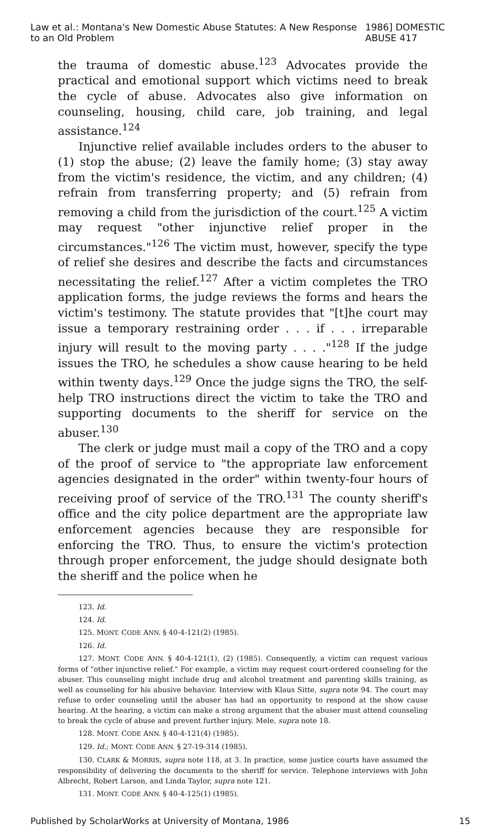Law et al.: Montana's New Domestic Abuse Statutes: A New Response to an Old Problem 1986] DOMESTIC ABUSE 417
the trauma of domestic abuse.<sup>123</sup> Advocates provide the practical and emotional support which victims need to break the cycle of abuse. Advocates also give information on counseling, housing, child care, job training, and legal assistance.<sup>124</sup>
Injunctive relief available includes orders to the abuser to (1) stop the abuse; (2) leave the family home; (3) stay away from the victim's residence, the victim, and any children; (4) refrain from transferring property; and (5) refrain from removing a child from the jurisdiction of the court.<sup>125</sup> A victim may request "other injunctive relief proper in the circumstances."<sup>126</sup> The victim must, however, specify the type of relief she desires and describe the facts and circumstances necessitating the relief.<sup>127</sup> After a victim completes the TRO application forms, the judge reviews the forms and hears the victim's testimony. The statute provides that "[t]he court may issue a temporary restraining order . . . if . . . irreparable injury will result to the moving party . . . ."<sup>128</sup> If the judge issues the TRO, he schedules a show cause hearing to be held within twenty days.<sup>129</sup> Once the judge signs the TRO, the self-help TRO instructions direct the victim to take the TRO and supporting documents to the sheriff for service on the abuser.<sup>130</sup>
The clerk or judge must mail a copy of the TRO and a copy of the proof of service to "the appropriate law enforcement agencies designated in the order" within twenty-four hours of receiving proof of service of the TRO.<sup>131</sup> The county sheriff's office and the city police department are the appropriate law enforcement agencies because they are responsible for enforcing the TRO. Thus, to ensure the victim's protection through proper enforcement, the judge should designate both the sheriff and the police when he
123. Id.
124. Id.
125. MONT. CODE ANN. § 40-4-121(2) (1985).
126. Id.
127. MONT. CODE ANN. § 40-4-121(1), (2) (1985). Consequently, a victim can request various forms of "other injunctive relief." For example, a victim may request court-ordered counseling for the abuser. This counseling might include drug and alcohol treatment and parenting skills training, as well as counseling for his abusive behavior. Interview with Klaus Sitte, supra note 94. The court may refuse to order counseling until the abuser has had an opportunity to respond at the show cause hearing. At the hearing, a victim can make a strong argument that the abuser must attend counseling to break the cycle of abuse and prevent further injury. Mele, supra note 18.
128. MONT. CODE ANN. § 40-4-121(4) (1985).
129. Id.; MONT. CODE ANN. § 27-19-314 (1985).
130. CLARK & MORRIS, supra note 118, at 3. In practice, some justice courts have assumed the responsibility of delivering the documents to the sheriff for service. Telephone interviews with John Albrecht, Robert Larson, and Linda Taylor, supra note 121.
131. MONT. CODE ANN. § 40-4-125(1) (1985).
Published by ScholarWorks at University of Montana, 1986 15